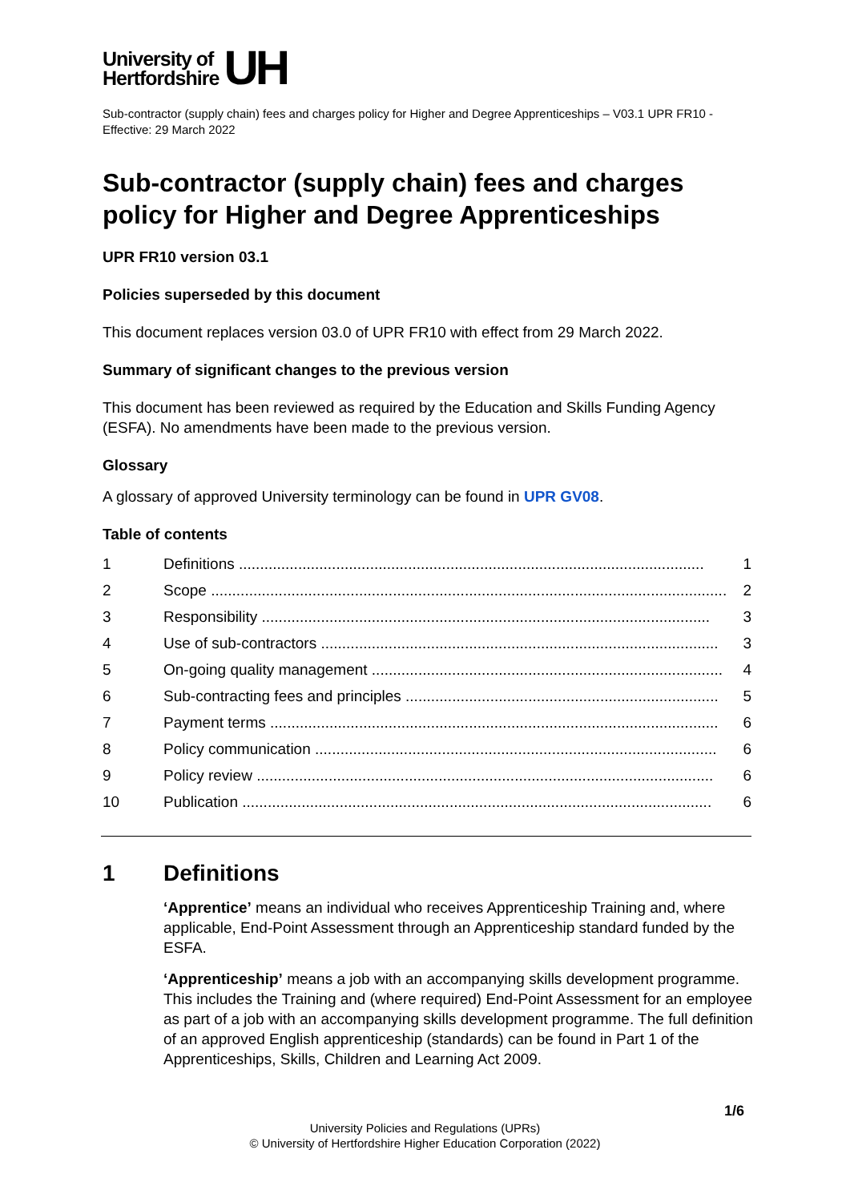University of
Hertfordshire
UH
Sub-contractor (supply chain) fees and charges policy for Higher and Degree Apprenticeships – V03.1 UPR FR10 - Effective: 29 March 2022
Sub-contractor (supply chain) fees and charges policy for Higher and Degree Apprenticeships
UPR FR10 version 03.1
Policies superseded by this document
This document replaces version 03.0 of UPR FR10 with effect from 29 March 2022.
Summary of significant changes to the previous version
This document has been reviewed as required by the Education and Skills Funding Agency (ESFA). No amendments have been made to the previous version.
Glossary
A glossary of approved University terminology can be found in UPR GV08.
Table of contents
1 Definitions .............................................................................................................. 1
2 Scope .......................................................................................................................... 2
3 Responsibility .......................................................................................................... 3
4 Use of sub-contractors .............................................................................................. 3
5 On-going quality management ................................................................................... 4
6 Sub-contracting fees and principles .......................................................................... 5
7 Payment terms .......................................................................................................... 6
8 Policy communication ............................................................................................... 6
9 Policy review ............................................................................................................ 6
10 Publication ............................................................................................................... 6
1 Definitions
‘Apprentice’ means an individual who receives Apprenticeship Training and, where applicable, End-Point Assessment through an Apprenticeship standard funded by the ESFA.
‘Apprenticeship’ means a job with an accompanying skills development programme. This includes the Training and (where required) End-Point Assessment for an employee as part of a job with an accompanying skills development programme. The full definition of an approved English apprenticeship (standards) can be found in Part 1 of the Apprenticeships, Skills, Children and Learning Act 2009.
1/6
University Policies and Regulations (UPRs)
© University of Hertfordshire Higher Education Corporation (2022)